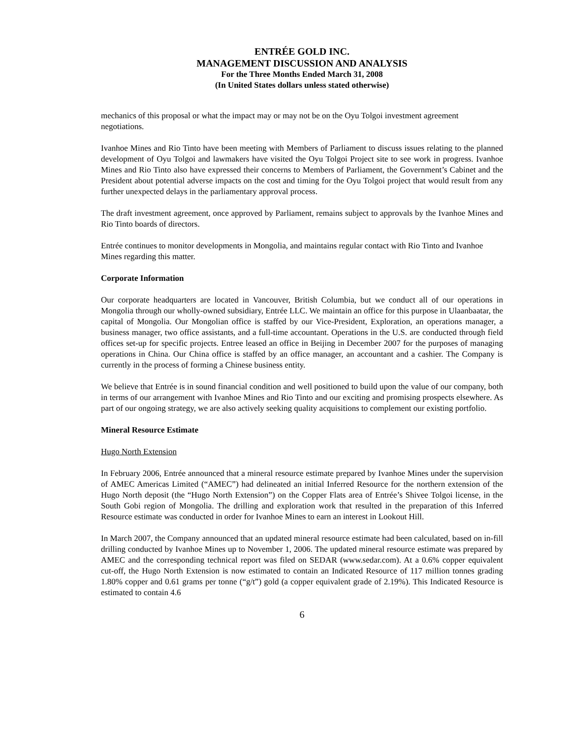ENTRÉE GOLD INC.
MANAGEMENT DISCUSSION AND ANALYSIS
For the Three Months Ended March 31, 2008
(In United States dollars unless stated otherwise)
mechanics of this proposal or what the impact may or may not be on the Oyu Tolgoi investment agreement negotiations.
Ivanhoe Mines and Rio Tinto have been meeting with Members of Parliament to discuss issues relating to the planned development of Oyu Tolgoi and lawmakers have visited the Oyu Tolgoi Project site to see work in progress. Ivanhoe Mines and Rio Tinto also have expressed their concerns to Members of Parliament, the Government’s Cabinet and the President about potential adverse impacts on the cost and timing for the Oyu Tolgoi project that would result from any further unexpected delays in the parliamentary approval process.
The draft investment agreement, once approved by Parliament, remains subject to approvals by the Ivanhoe Mines and Rio Tinto boards of directors.
Entrée continues to monitor developments in Mongolia, and maintains regular contact with Rio Tinto and Ivanhoe Mines regarding this matter.
Corporate Information
Our corporate headquarters are located in Vancouver, British Columbia, but we conduct all of our operations in Mongolia through our wholly-owned subsidiary, Entrée LLC. We maintain an office for this purpose in Ulaanbaatar, the capital of Mongolia. Our Mongolian office is staffed by our Vice-President, Exploration, an operations manager, a business manager, two office assistants, and a full-time accountant. Operations in the U.S. are conducted through field offices set-up for specific projects. Entree leased an office in Beijing in December 2007 for the purposes of managing operations in China. Our China office is staffed by an office manager, an accountant and a cashier. The Company is currently in the process of forming a Chinese business entity.
We believe that Entrée is in sound financial condition and well positioned to build upon the value of our company, both in terms of our arrangement with Ivanhoe Mines and Rio Tinto and our exciting and promising prospects elsewhere. As part of our ongoing strategy, we are also actively seeking quality acquisitions to complement our existing portfolio.
Mineral Resource Estimate
Hugo North Extension
In February 2006, Entrée announced that a mineral resource estimate prepared by Ivanhoe Mines under the supervision of AMEC Americas Limited (“AMEC”) had delineated an initial Inferred Resource for the northern extension of the Hugo North deposit (the “Hugo North Extension”) on the Copper Flats area of Entrée’s Shivee Tolgoi license, in the South Gobi region of Mongolia. The drilling and exploration work that resulted in the preparation of this Inferred Resource estimate was conducted in order for Ivanhoe Mines to earn an interest in Lookout Hill.
In March 2007, the Company announced that an updated mineral resource estimate had been calculated, based on in-fill drilling conducted by Ivanhoe Mines up to November 1, 2006. The updated mineral resource estimate was prepared by AMEC and the corresponding technical report was filed on SEDAR (www.sedar.com). At a 0.6% copper equivalent cut-off, the Hugo North Extension is now estimated to contain an Indicated Resource of 117 million tonnes grading 1.80% copper and 0.61 grams per tonne (“g/t”) gold (a copper equivalent grade of 2.19%). This Indicated Resource is estimated to contain 4.6
6